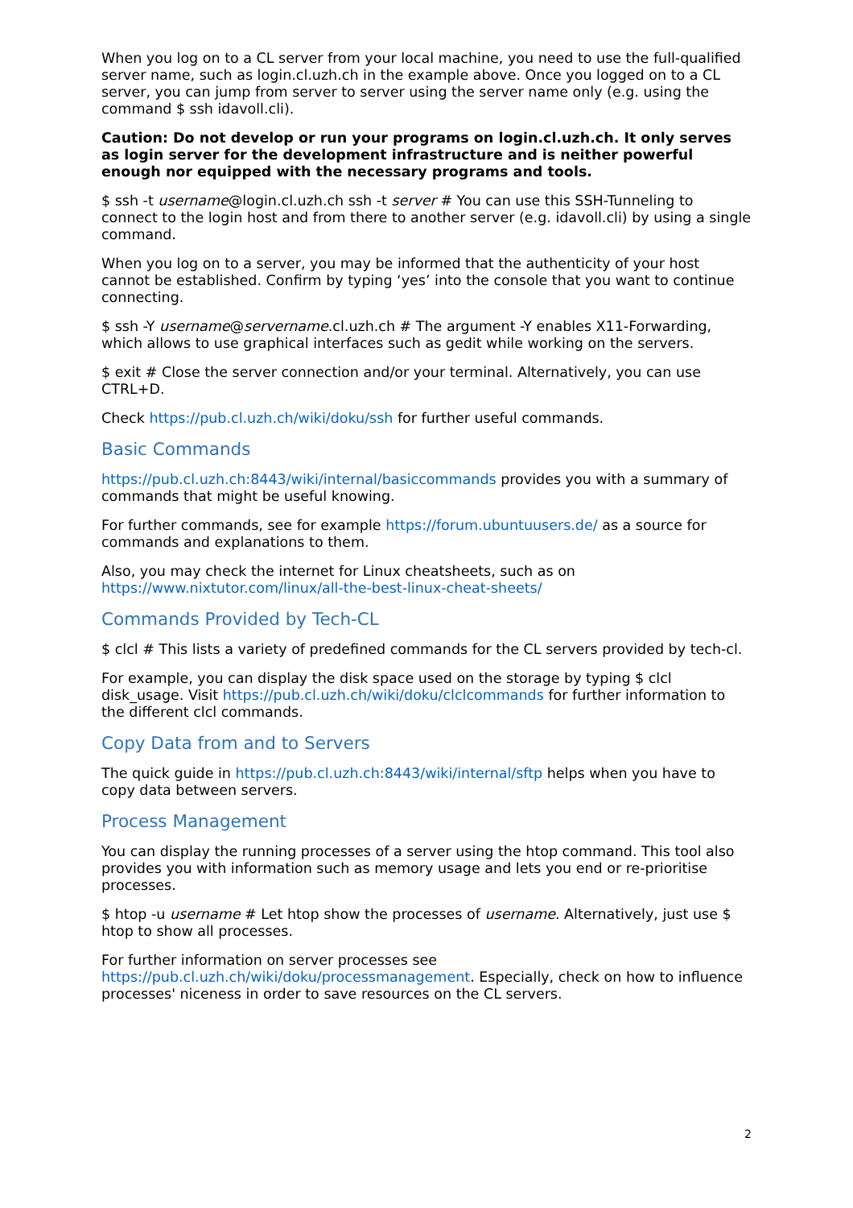When you log on to a CL server from your local machine, you need to use the full-qualified server name, such as login.cl.uzh.ch in the example above. Once you logged on to a CL server, you can jump from server to server using the server name only (e.g. using the command $ ssh idavoll.cli).
Caution: Do not develop or run your programs on login.cl.uzh.ch. It only serves as login server for the development infrastructure and is neither powerful enough nor equipped with the necessary programs and tools.
$ ssh -t username@login.cl.uzh.ch ssh -t server # You can use this SSH-Tunneling to connect to the login host and from there to another server (e.g. idavoll.cli) by using a single command.
When you log on to a server, you may be informed that the authenticity of your host cannot be established. Confirm by typing ‘yes’ into the console that you want to continue connecting.
$ ssh -Y username@servername.cl.uzh.ch # The argument -Y enables X11-Forwarding, which allows to use graphical interfaces such as gedit while working on the servers.
$ exit # Close the server connection and/or your terminal. Alternatively, you can use CTRL+D.
Check https://pub.cl.uzh.ch/wiki/doku/ssh for further useful commands.
Basic Commands
https://pub.cl.uzh.ch:8443/wiki/internal/basiccommands provides you with a summary of commands that might be useful knowing.
For further commands, see for example https://forum.ubuntuusers.de/ as a source for commands and explanations to them.
Also, you may check the internet for Linux cheatsheets, such as on https://www.nixtutor.com/linux/all-the-best-linux-cheat-sheets/
Commands Provided by Tech-CL
$ clcl # This lists a variety of predefined commands for the CL servers provided by tech-cl.
For example, you can display the disk space used on the storage by typing $ clcl disk_usage. Visit https://pub.cl.uzh.ch/wiki/doku/clclcommands for further information to the different clcl commands.
Copy Data from and to Servers
The quick guide in https://pub.cl.uzh.ch:8443/wiki/internal/sftp helps when you have to copy data between servers.
Process Management
You can display the running processes of a server using the htop command. This tool also provides you with information such as memory usage and lets you end or re-prioritise processes.
$ htop -u username # Let htop show the processes of username. Alternatively, just use $ htop to show all processes.
For further information on server processes see https://pub.cl.uzh.ch/wiki/doku/processmanagement. Especially, check on how to influence processes' niceness in order to save resources on the CL servers.
2